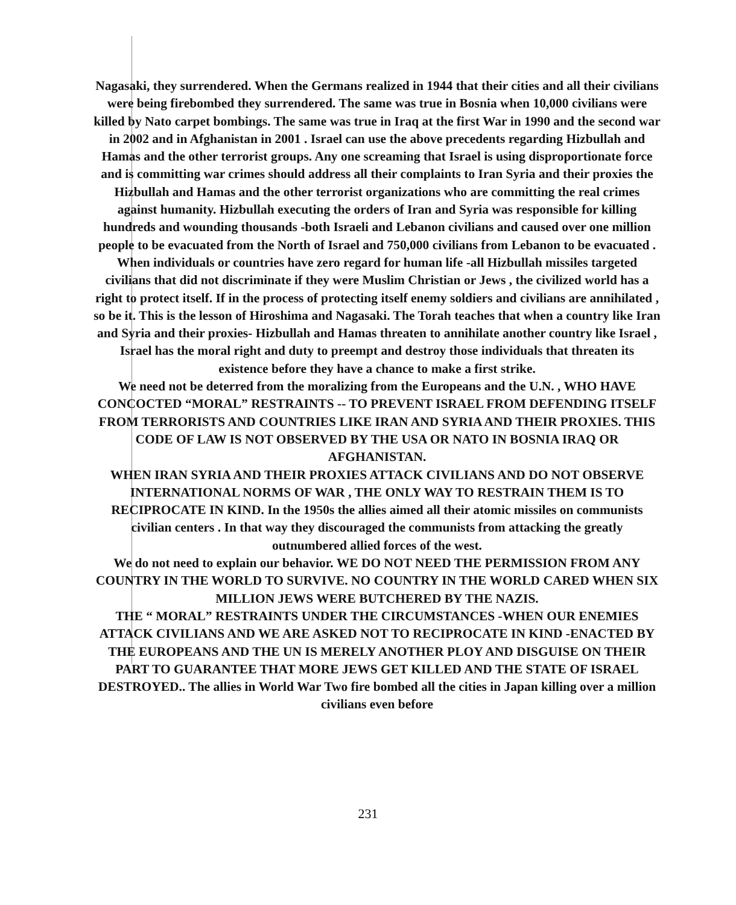Nagasaki, they surrendered. When the Germans realized in 1944 that their cities and all their civilians were being firebombed they surrendered. The same was true in Bosnia when 10,000 civilians were killed by Nato carpet bombings. The same was true in Iraq at the first War in 1990 and the second war in 2002 and in Afghanistan in 2001 . Israel can use the above precedents regarding Hizbullah and Hamas and the other terrorist groups. Any one screaming that Israel is using disproportionate force and is committing war crimes should address all their complaints to Iran Syria and their proxies the Hizbullah and Hamas and the other terrorist organizations who are committing the real crimes against humanity. Hizbullah executing the orders of Iran and Syria was responsible for killing hundreds and wounding thousands -both Israeli and Lebanon civilians and caused over one million people to be evacuated from the North of Israel and 750,000 civilians from Lebanon to be evacuated . When individuals or countries have zero regard for human life -all Hizbullah missiles targeted civilians that did not discriminate if they were Muslim Christian or Jews , the civilized world has a right to protect itself. If in the process of protecting itself enemy soldiers and civilians are annihilated , so be it. This is the lesson of Hiroshima and Nagasaki. The Torah teaches that when a country like Iran and Syria and their proxies- Hizbullah and Hamas threaten to annihilate another country like Israel , Israel has the moral right and duty to preempt and destroy those individuals that threaten its existence before they have a chance to make a first strike.
We need not be deterred from the moralizing from the Europeans and the U.N. , WHO HAVE CONCOCTED “MORAL” RESTRAINTS -- TO PREVENT ISRAEL FROM DEFENDING ITSELF FROM TERRORISTS AND COUNTRIES LIKE IRAN AND SYRIA AND THEIR PROXIES. THIS CODE OF LAW IS NOT OBSERVED BY THE USA OR NATO IN BOSNIA IRAQ OR AFGHANISTAN.
WHEN IRAN SYRIA AND THEIR PROXIES ATTACK CIVILIANS AND DO NOT OBSERVE INTERNATIONAL NORMS OF WAR , THE ONLY WAY TO RESTRAIN THEM IS TO RECIPROCATE IN KIND. In the 1950s the allies aimed all their atomic missiles on communists civilian centers . In that way they discouraged the communists from attacking the greatly outnumbered allied forces of the west.
We do not need to explain our behavior. WE DO NOT NEED THE PERMISSION FROM ANY COUNTRY IN THE WORLD TO SURVIVE. NO COUNTRY IN THE WORLD CARED WHEN SIX MILLION JEWS WERE BUTCHERED BY THE NAZIS.
THE “ MORAL” RESTRAINTS UNDER THE CIRCUMSTANCES -WHEN OUR ENEMIES ATTACK CIVILIANS AND WE ARE ASKED NOT TO RECIPROCATE IN KIND -ENACTED BY THE EUROPEANS AND THE UN IS MERELY ANOTHER PLOY AND DISGUISE ON THEIR PART TO GUARANTEE THAT MORE JEWS GET KILLED AND THE STATE OF ISRAEL DESTROYED.. The allies in World War Two fire bombed all the cities in Japan killing over a million civilians even before
231